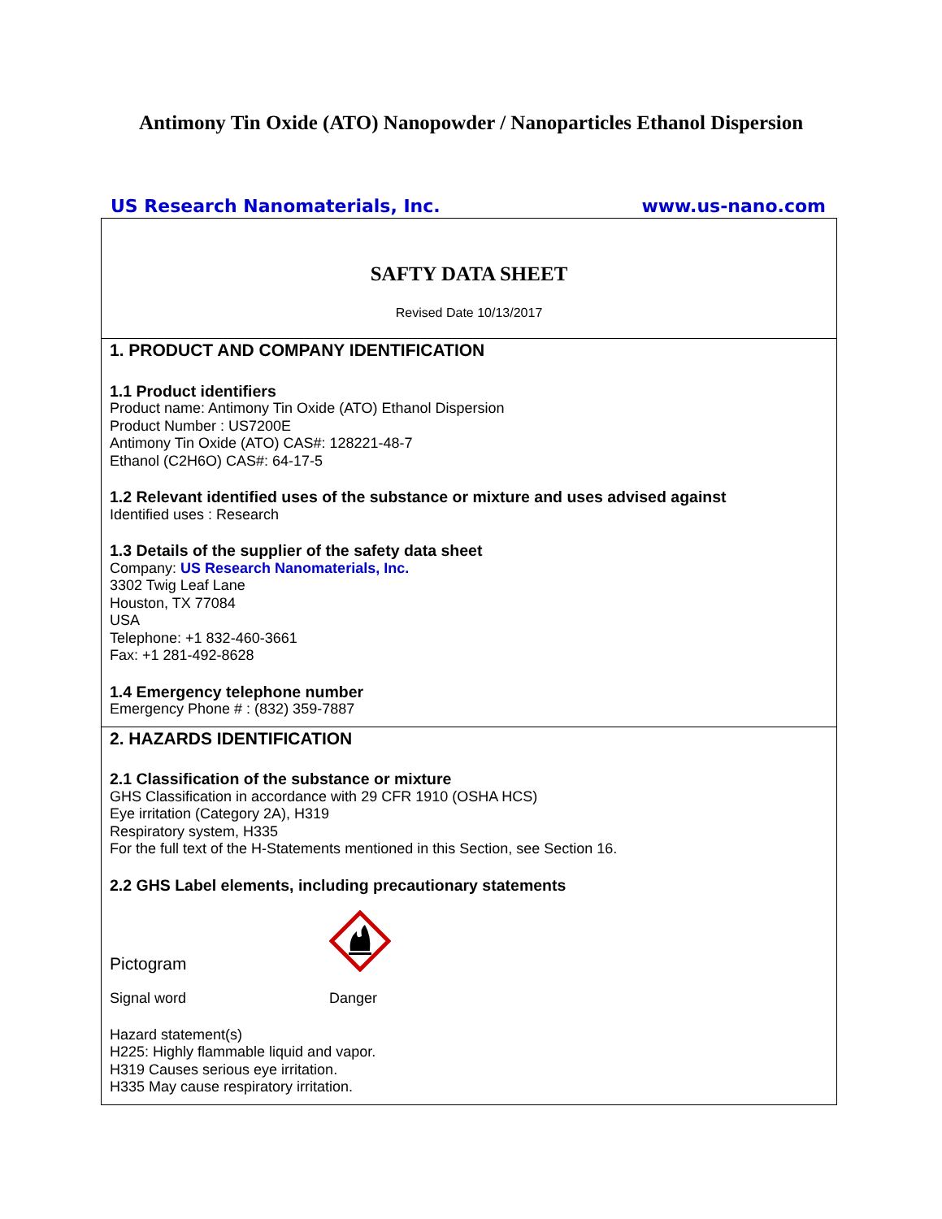Antimony Tin Oxide (ATO) Nanopowder / Nanoparticles Ethanol Dispersion
US Research Nanomaterials, Inc. www.us-nano.com
SAFTY DATA SHEET
Revised Date 10/13/2017
1. PRODUCT AND COMPANY IDENTIFICATION
1.1 Product identifiers
Product name: Antimony Tin Oxide (ATO) Ethanol Dispersion
Product Number : US7200E
Antimony Tin Oxide (ATO) CAS#: 128221-48-7
Ethanol (C2H6O) CAS#: 64-17-5
1.2 Relevant identified uses of the substance or mixture and uses advised against
Identified uses : Research
1.3 Details of the supplier of the safety data sheet
Company: US Research Nanomaterials, Inc.
3302 Twig Leaf Lane
Houston, TX 77084
USA
Telephone: +1 832-460-3661
Fax: +1 281-492-8628
1.4 Emergency telephone number
Emergency Phone # : (832) 359-7887
2. HAZARDS IDENTIFICATION
2.1 Classification of the substance or mixture
GHS Classification in accordance with 29 CFR 1910 (OSHA HCS)
Eye irritation (Category 2A), H319
Respiratory system, H335
For the full text of the H-Statements mentioned in this Section, see Section 16.
2.2 GHS Label elements, including precautionary statements
Pictogram
Signal word Danger
Hazard statement(s)
H225: Highly flammable liquid and vapor.
H319 Causes serious eye irritation.
H335 May cause respiratory irritation.